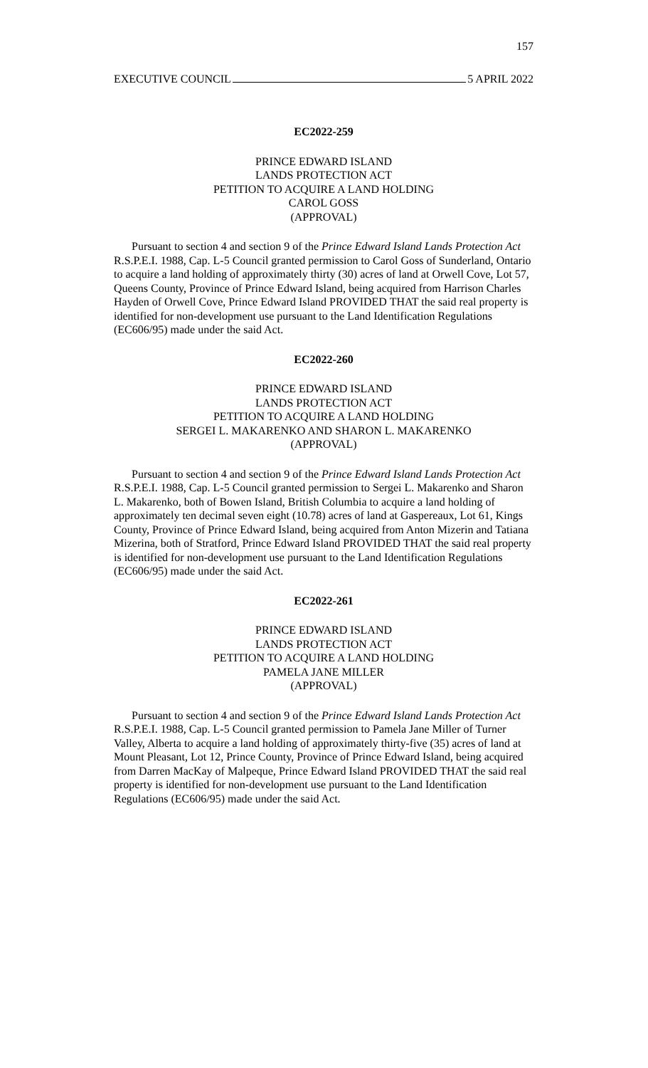157
EXECUTIVE COUNCIL 5 APRIL 2022
EC2022-259
PRINCE EDWARD ISLAND
LANDS PROTECTION ACT
PETITION TO ACQUIRE A LAND HOLDING
CAROL GOSS
(APPROVAL)
Pursuant to section 4 and section 9 of the Prince Edward Island Lands Protection Act R.S.P.E.I. 1988, Cap. L-5 Council granted permission to Carol Goss of Sunderland, Ontario to acquire a land holding of approximately thirty (30) acres of land at Orwell Cove, Lot 57, Queens County, Province of Prince Edward Island, being acquired from Harrison Charles Hayden of Orwell Cove, Prince Edward Island PROVIDED THAT the said real property is identified for non-development use pursuant to the Land Identification Regulations (EC606/95) made under the said Act.
EC2022-260
PRINCE EDWARD ISLAND
LANDS PROTECTION ACT
PETITION TO ACQUIRE A LAND HOLDING
SERGEI L. MAKARENKO AND SHARON L. MAKARENKO
(APPROVAL)
Pursuant to section 4 and section 9 of the Prince Edward Island Lands Protection Act R.S.P.E.I. 1988, Cap. L-5 Council granted permission to Sergei L. Makarenko and Sharon L. Makarenko, both of Bowen Island, British Columbia to acquire a land holding of approximately ten decimal seven eight (10.78) acres of land at Gaspereaux, Lot 61, Kings County, Province of Prince Edward Island, being acquired from Anton Mizerin and Tatiana Mizerina, both of Stratford, Prince Edward Island PROVIDED THAT the said real property is identified for non-development use pursuant to the Land Identification Regulations (EC606/95) made under the said Act.
EC2022-261
PRINCE EDWARD ISLAND
LANDS PROTECTION ACT
PETITION TO ACQUIRE A LAND HOLDING
PAMELA JANE MILLER
(APPROVAL)
Pursuant to section 4 and section 9 of the Prince Edward Island Lands Protection Act R.S.P.E.I. 1988, Cap. L-5 Council granted permission to Pamela Jane Miller of Turner Valley, Alberta to acquire a land holding of approximately thirty-five (35) acres of land at Mount Pleasant, Lot 12, Prince County, Province of Prince Edward Island, being acquired from Darren MacKay of Malpeque, Prince Edward Island PROVIDED THAT the said real property is identified for non-development use pursuant to the Land Identification Regulations (EC606/95) made under the said Act.